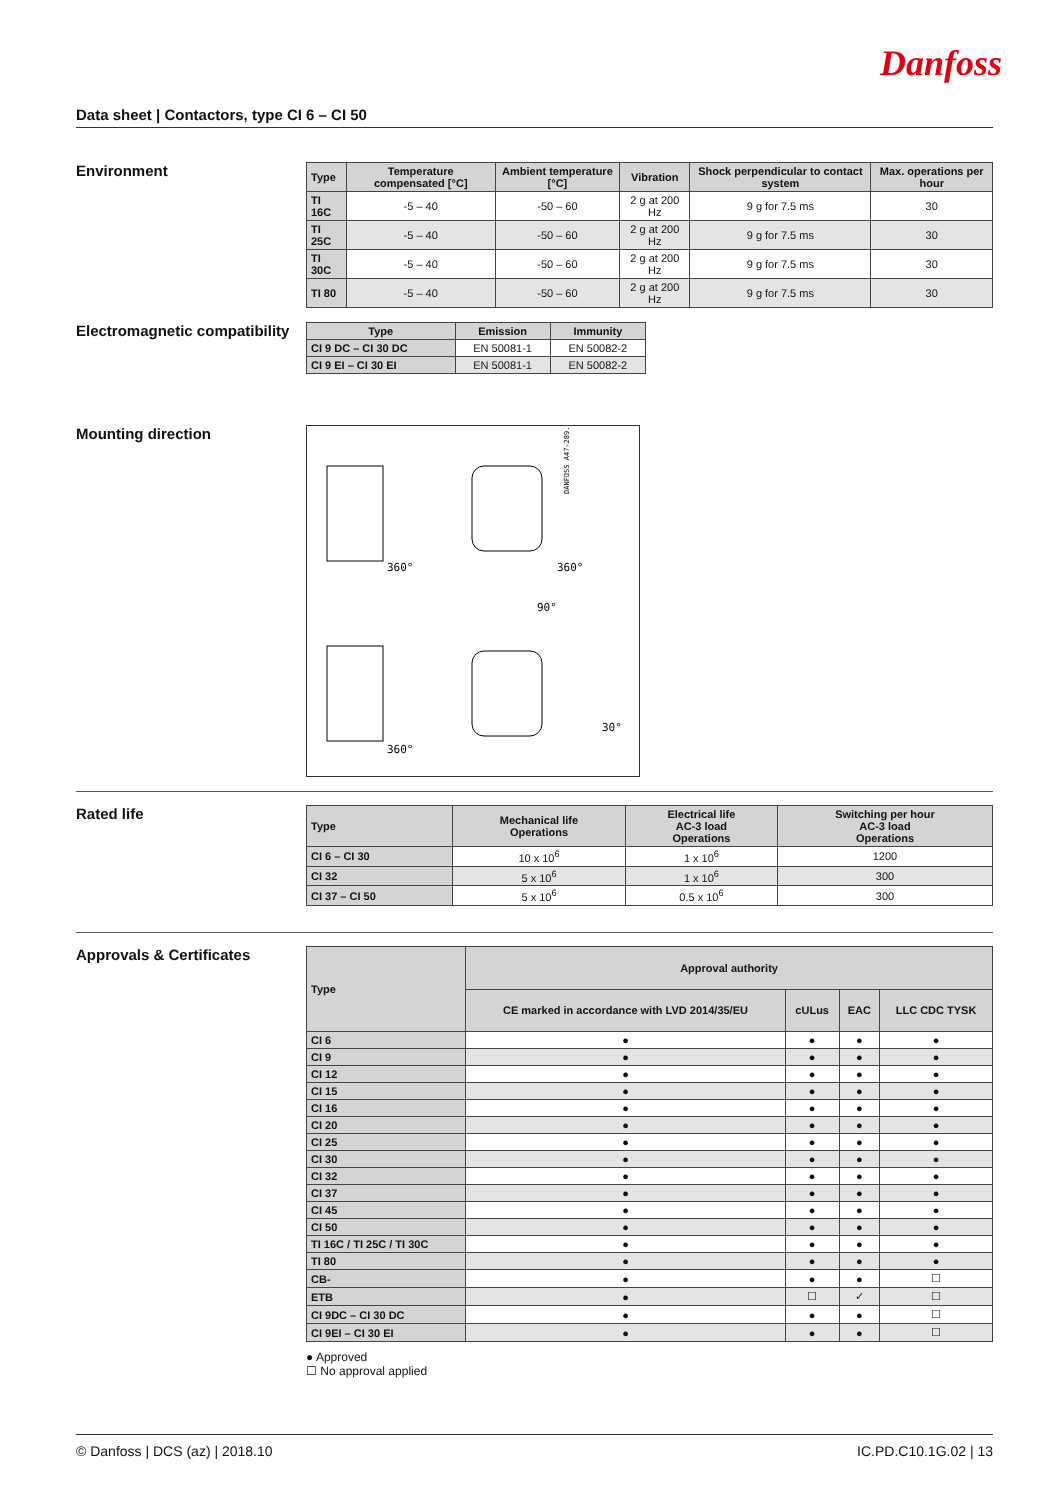Danfoss
Data sheet | Contactors, type CI 6 – CI 50
Environment
| Type | Temperature compensated [°C] | Ambient temperature [°C] | Vibration | Shock perpendicular to contact system | Max. operations per hour |
| --- | --- | --- | --- | --- | --- |
| TI 16C | -5 – 40 | -50 – 60 | 2 g at 200 Hz | 9 g for 7.5 ms | 30 |
| TI 25C | -5 – 40 | -50 – 60 | 2 g at 200 Hz | 9 g for 7.5 ms | 30 |
| TI 30C | -5 – 40 | -50 – 60 | 2 g at 200 Hz | 9 g for 7.5 ms | 30 |
| TI 80 | -5 – 40 | -50 – 60 | 2 g at 200 Hz | 9 g for 7.5 ms | 30 |
Electromagnetic compatibility
| Type | Emission | Immunity |
| --- | --- | --- |
| CI 9 DC – CI 30 DC | EN 50081-1 | EN 50082-2 |
| CI 9 EI – CI 30 EI | EN 50081-1 | EN 50082-2 |
Mounting direction
360°
360°
90°
360°
30°
DANFOSS A47-289.15
Rated life
| Type | Mechanical life Operations | Electrical life AC-3 load Operations | Switching per hour AC-3 load Operations |
| --- | --- | --- | --- |
| CI 6 – CI 30 | 10 x 10<sup>6</sup> | 1 x 10<sup>6</sup> | 1200 |
| CI 32 | 5 x 10<sup>6</sup> | 1 x 10<sup>6</sup> | 300 |
| CI 37 – CI 50 | 5 x 10<sup>6</sup> | 0.5 x 10<sup>6</sup> | 300 |
Approvals & Certificates
| Type | Approval authority | | | |
| --- | --- | --- | --- | --- |
| | CE marked in accordance with LVD 2014/35/EU | cULus | EAC | LLC CDC TYSK |
| CI 6 | ● | ● | ● | ● |
| CI 9 | ● | ● | ● | ● |
| CI 12 | ● | ● | ● | ● |
| CI 15 | ● | ● | ● | ● |
| CI 16 | ● | ● | ● | ● |
| CI 20 | ● | ● | ● | ● |
| CI 25 | ● | ● | ● | ● |
| CI 30 | ● | ● | ● | ● |
| CI 32 | ● | ● | ● | ● |
| CI 37 | ● | ● | ● | ● |
| CI 45 | ● | ● | ● | ● |
| CI 50 | ● | ● | ● | ● |
| TI 16C / TI 25C / TI 30C | ● | ● | ● | ● |
| TI 80 | ● | ● | ● | ● |
| CB- | ● | ● | ● | ☐ |
| ETB | ● | ☐ | ✓ | ☐ |
| CI 9DC – CI 30 DC | ● | ● | ● | ☐ |
| CI 9EI – CI 30 EI | ● | ● | ● | ☐ |
● Approved
☐ No approval applied
© Danfoss | DCS (az) | 2018.10 IC.PD.C10.1G.02 | 13